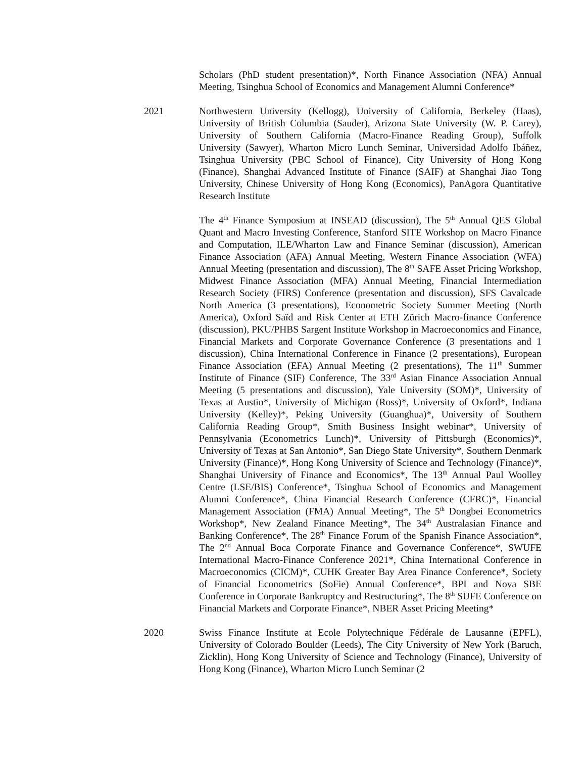Scholars (PhD student presentation)*, North Finance Association (NFA) Annual Meeting, Tsinghua School of Economics and Management Alumni Conference*
2021 Northwestern University (Kellogg), University of California, Berkeley (Haas), University of British Columbia (Sauder), Arizona State University (W. P. Carey), University of Southern California (Macro-Finance Reading Group), Suffolk University (Sawyer), Wharton Micro Lunch Seminar, Universidad Adolfo Ibáñez, Tsinghua University (PBC School of Finance), City University of Hong Kong (Finance), Shanghai Advanced Institute of Finance (SAIF) at Shanghai Jiao Tong University, Chinese University of Hong Kong (Economics), PanAgora Quantitative Research Institute
The 4<sup>th</sup> Finance Symposium at INSEAD (discussion), The 5<sup>th</sup> Annual QES Global Quant and Macro Investing Conference, Stanford SITE Workshop on Macro Finance and Computation, ILE/Wharton Law and Finance Seminar (discussion), American Finance Association (AFA) Annual Meeting, Western Finance Association (WFA) Annual Meeting (presentation and discussion), The 8<sup>th</sup> SAFE Asset Pricing Workshop, Midwest Finance Association (MFA) Annual Meeting, Financial Intermediation Research Society (FIRS) Conference (presentation and discussion), SFS Cavalcade North America (3 presentations), Econometric Society Summer Meeting (North America), Oxford Saïd and Risk Center at ETH Zürich Macro-finance Conference (discussion), PKU/PHBS Sargent Institute Workshop in Macroeconomics and Finance, Financial Markets and Corporate Governance Conference (3 presentations and 1 discussion), China International Conference in Finance (2 presentations), European Finance Association (EFA) Annual Meeting (2 presentations), The 11<sup>th</sup> Summer Institute of Finance (SIF) Conference, The 33<sup>rd</sup> Asian Finance Association Annual Meeting (5 presentations and discussion), Yale University (SOM)*, University of Texas at Austin*, University of Michigan (Ross)*, University of Oxford*, Indiana University (Kelley)*, Peking University (Guanghua)*, University of Southern California Reading Group*, Smith Business Insight webinar*, University of Pennsylvania (Econometrics Lunch)*, University of Pittsburgh (Economics)*, University of Texas at San Antonio*, San Diego State University*, Southern Denmark University (Finance)*, Hong Kong University of Science and Technology (Finance)*, Shanghai University of Finance and Economics*, The 13<sup>th</sup> Annual Paul Woolley Centre (LSE/BIS) Conference*, Tsinghua School of Economics and Management Alumni Conference*, China Financial Research Conference (CFRC)*, Financial Management Association (FMA) Annual Meeting*, The 5<sup>th</sup> Dongbei Econometrics Workshop*, New Zealand Finance Meeting*, The 34<sup>th</sup> Australasian Finance and Banking Conference*, The 28<sup>th</sup> Finance Forum of the Spanish Finance Association*, The 2<sup>nd</sup> Annual Boca Corporate Finance and Governance Conference*, SWUFE International Macro-Finance Conference 2021*, China International Conference in Macroeconomics (CICM)*, CUHK Greater Bay Area Finance Conference*, Society of Financial Econometrics (SoFie) Annual Conference*, BPI and Nova SBE Conference in Corporate Bankruptcy and Restructuring*, The 8<sup>th</sup> SUFE Conference on Financial Markets and Corporate Finance*, NBER Asset Pricing Meeting*
2020 Swiss Finance Institute at Ecole Polytechnique Fédérale de Lausanne (EPFL), University of Colorado Boulder (Leeds), The City University of New York (Baruch, Zicklin), Hong Kong University of Science and Technology (Finance), University of Hong Kong (Finance), Wharton Micro Lunch Seminar (2